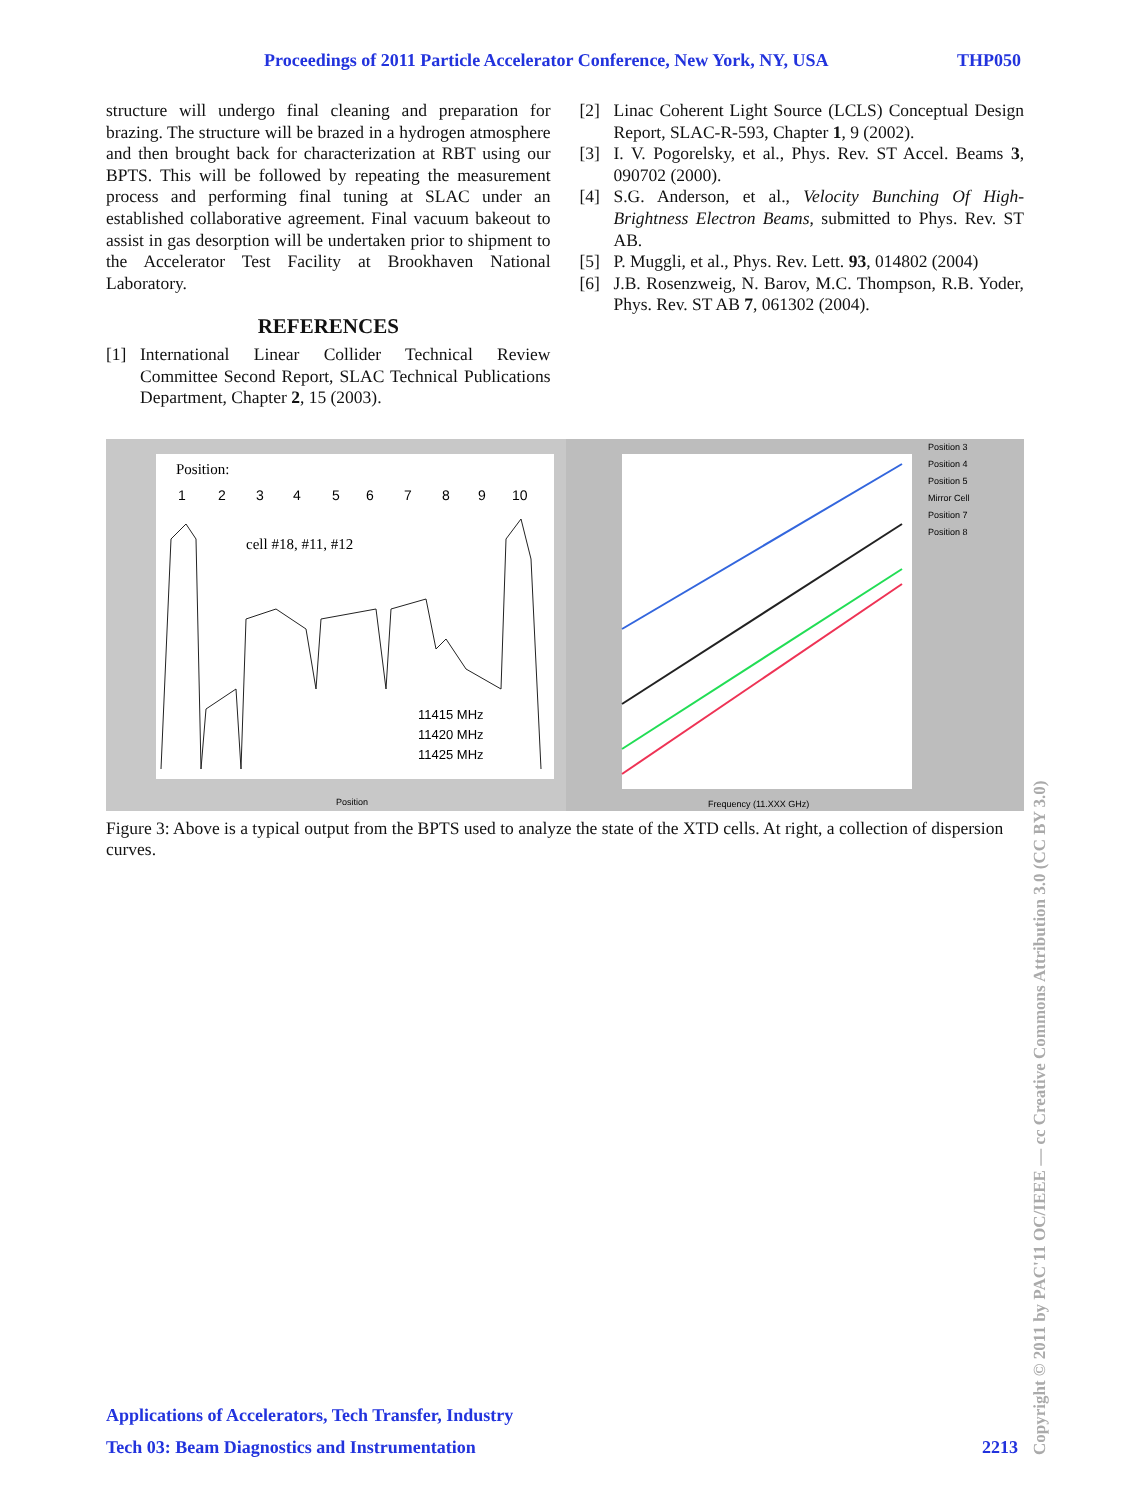Proceedings of 2011 Particle Accelerator Conference, New York, NY, USA THP050
structure will undergo final cleaning and preparation for brazing. The structure will be brazed in a hydrogen atmosphere and then brought back for characterization at RBT using our BPTS. This will be followed by repeating the measurement process and performing final tuning at SLAC under an established collaborative agreement. Final vacuum bakeout to assist in gas desorption will be undertaken prior to shipment to the Accelerator Test Facility at Brookhaven National Laboratory.
REFERENCES
[1] International Linear Collider Technical Review Committee Second Report, SLAC Technical Publications Department, Chapter 2, 15 (2003).
[2] Linac Coherent Light Source (LCLS) Conceptual Design Report, SLAC-R-593, Chapter 1, 9 (2002).
[3] I. V. Pogorelsky, et al., Phys. Rev. ST Accel. Beams 3, 090702 (2000).
[4] S.G. Anderson, et al., Velocity Bunching Of High-Brightness Electron Beams, submitted to Phys. Rev. ST AB.
[5] P. Muggli, et al., Phys. Rev. Lett. 93, 014802 (2004)
[6] J.B. Rosenzweig, N. Barov, M.C. Thompson, R.B. Yoder, Phys. Rev. ST AB 7, 061302 (2004).
Position:
1
2
3
4
5
6
7
8
9
10
cell #18, #11, #12
11415 MHz
11420 MHz
11425 MHz
Position
Frequency (11.XXX GHz)
Position 3
Position 4
Position 5
Mirror Cell
Position 7
Position 8
Figure 3: Above is a typical output from the BPTS used to analyze the state of the XTD cells. At right, a collection of dispersion curves.
Applications of Accelerators, Tech Transfer, Industry
Tech 03: Beam Diagnostics and Instrumentation
2213
Copyright © 2011 by PAC'11 OC/IEEE — cc Creative Commons Attribution 3.0 (CC BY 3.0)